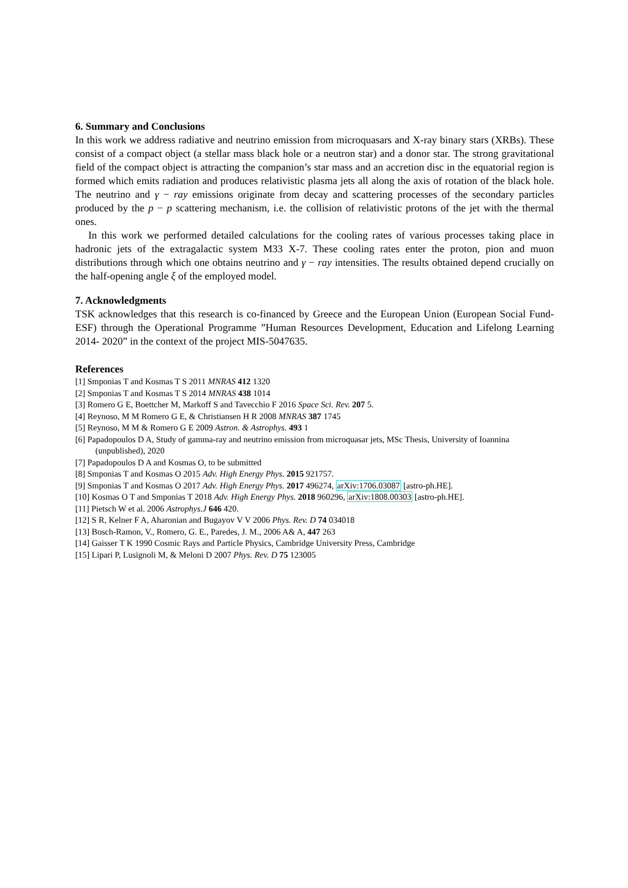6. Summary and Conclusions
In this work we address radiative and neutrino emission from microquasars and X-ray binary stars (XRBs). These consist of a compact object (a stellar mass black hole or a neutron star) and a donor star. The strong gravitational field of the compact object is attracting the companion’s star mass and an accretion disc in the equatorial region is formed which emits radiation and produces relativistic plasma jets all along the axis of rotation of the black hole. The neutrino and γ − ray emissions originate from decay and scattering processes of the secondary particles produced by the p − p scattering mechanism, i.e. the collision of relativistic protons of the jet with the thermal ones.
In this work we performed detailed calculations for the cooling rates of various processes taking place in hadronic jets of the extragalactic system M33 X-7. These cooling rates enter the proton, pion and muon distributions through which one obtains neutrino and γ − ray intensities. The results obtained depend crucially on the half-opening angle ξ of the employed model.
7. Acknowledgments
TSK acknowledges that this research is co-financed by Greece and the European Union (European Social Fund-ESF) through the Operational Programme ”Human Resources Development, Education and Lifelong Learning 2014- 2020” in the context of the project MIS-5047635.
References
[1] Smponias T and Kosmas T S 2011 MNRAS 412 1320
[2] Smponias T and Kosmas T S 2014 MNRAS 438 1014
[3] Romero G E, Boettcher M, Markoff S and Tavecchio F 2016 Space Sci. Rev. 207 5.
[4] Reynoso, M M Romero G E, & Christiansen H R 2008 MNRAS 387 1745
[5] Reynoso, M M & Romero G E 2009 Astron. & Astrophys. 493 1
[6] Papadopoulos D A, Study of gamma-ray and neutrino emission from microquasar jets, MSc Thesis, University of Ioannina (unpublished), 2020
[7] Papadopoulos D A and Kosmas O, to be submitted
[8] Smponias T and Kosmas O 2015 Adv. High Energy Phys. 2015 921757.
[9] Smponias T and Kosmas O 2017 Adv. High Energy Phys. 2017 496274, arXiv:1706.03087 [astro-ph.HE].
[10] Kosmas O T and Smponias T 2018 Adv. High Energy Phys. 2018 960296, arXiv:1808.00303 [astro-ph.HE].
[11] Pietsch W et al. 2006 Astrophys.J 646 420.
[12] S R, Kelner F A, Aharonian and Bugayov V V 2006 Phys. Rev. D 74 034018
[13] Bosch-Ramon, V., Romero, G. E., Paredes, J. M., 2006 A& A, 447 263
[14] Gaisser T K 1990 Cosmic Rays and Particle Physics, Cambridge University Press, Cambridge
[15] Lipari P, Lusignoli M, & Meloni D 2007 Phys. Rev. D 75 123005